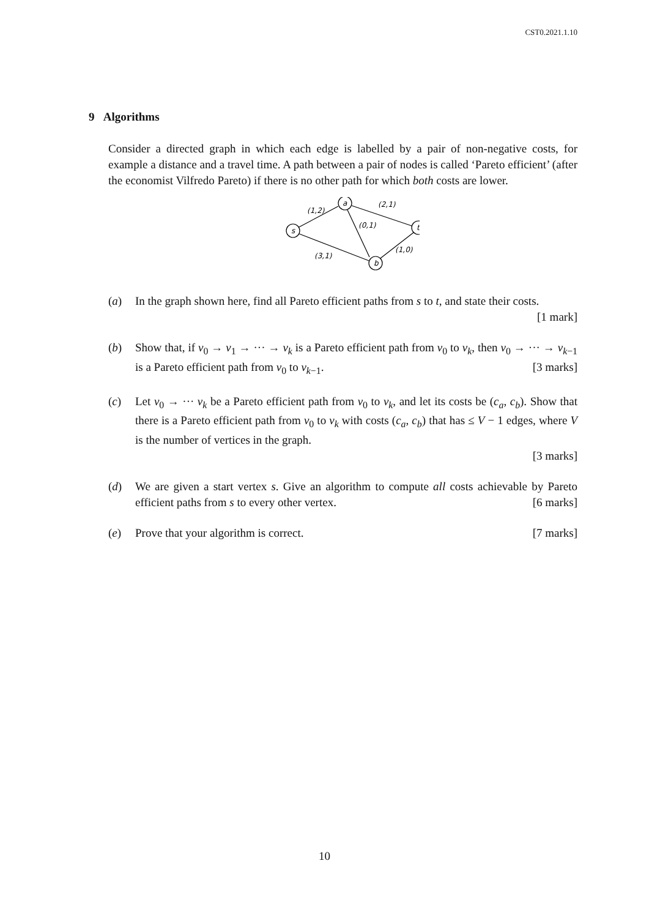CST0.2021.1.10
9 Algorithms
Consider a directed graph in which each edge is labelled by a pair of non-negative costs, for example a distance and a travel time. A path between a pair of nodes is called ‘Pareto efficient’ (after the economist Vilfredo Pareto) if there is no other path for which both costs are lower.
s
a
t
b
(1,2)
(2,1)
(0,1)
(3,1)
(1,0)
(a) In the graph shown here, find all Pareto efficient paths from s to t, and state their costs. [1 mark]
(b) Show that, if v<sub>0</sub> → v<sub>1</sub> → ··· → v<sub>k</sub> is a Pareto efficient path from v<sub>0</sub> to v<sub>k</sub>, then v<sub>0</sub> → ··· → v<sub>k−1</sub> is a Pareto efficient path from v<sub>0</sub> to v<sub>k−1</sub>. [3 marks]
(c) Let v<sub>0</sub> → ··· v<sub>k</sub> be a Pareto efficient path from v<sub>0</sub> to v<sub>k</sub>, and let its costs be (c<sub>a</sub>, c<sub>b</sub>). Show that there is a Pareto efficient path from v<sub>0</sub> to v<sub>k</sub> with costs (c<sub>a</sub>, c<sub>b</sub>) that has ≤ V − 1 edges, where V is the number of vertices in the graph.
[3 marks]
(d) We are given a start vertex s. Give an algorithm to compute all costs achievable by Pareto efficient paths from s to every other vertex. [6 marks]
(e) Prove that your algorithm is correct. [7 marks]
10